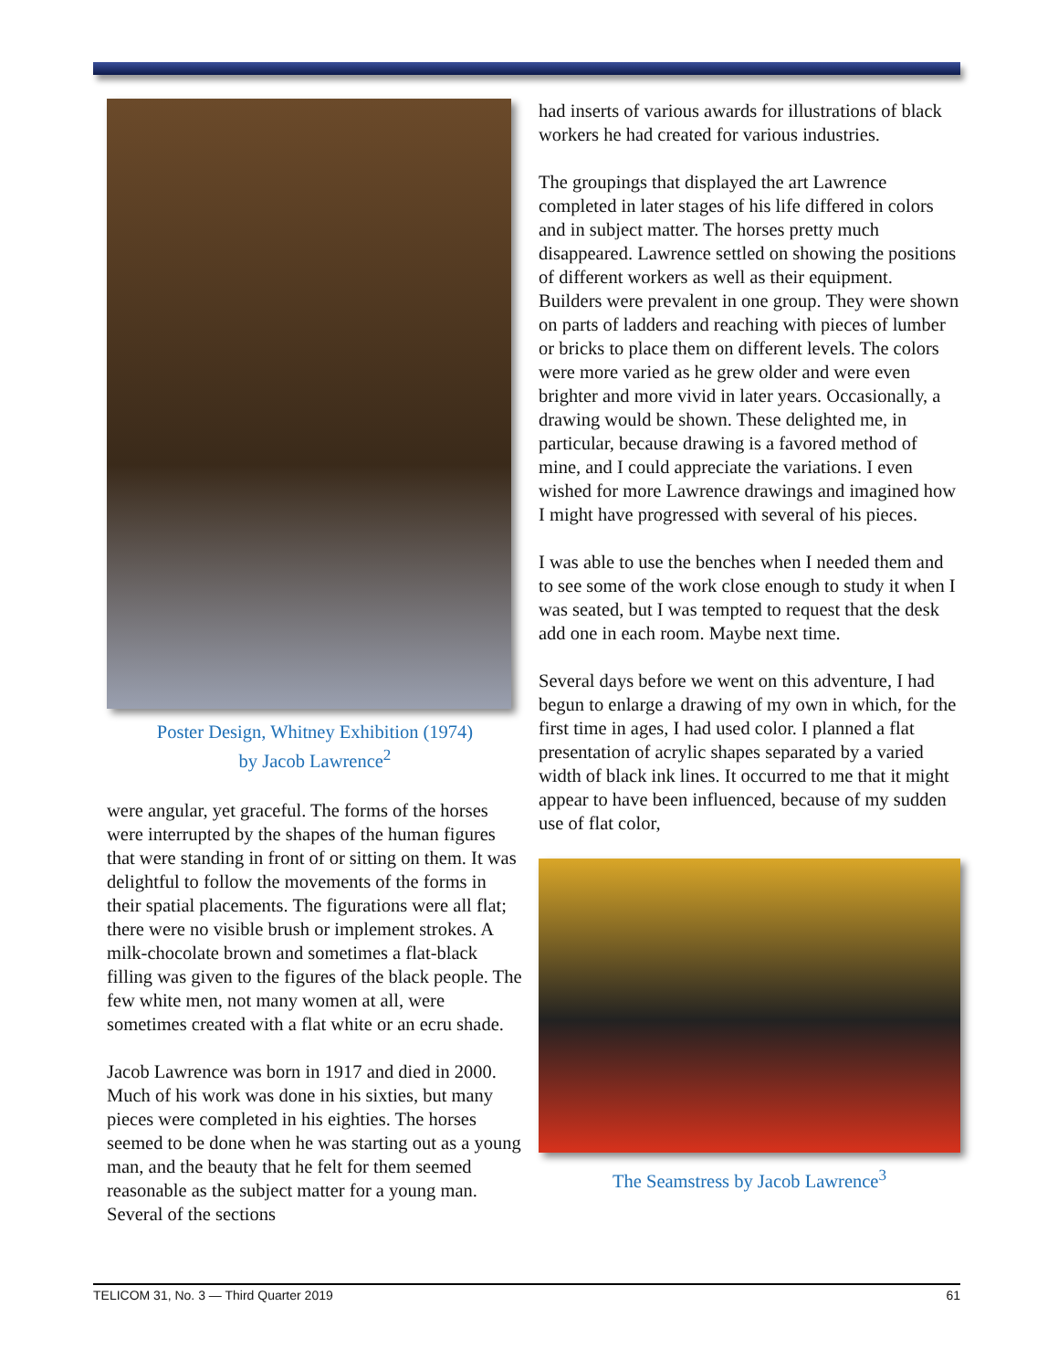Poster Design, Whitney Exhibition (1974)
by Jacob Lawrence<sup>2</sup>
were angular, yet graceful. The forms of the horses were interrupted by the shapes of the human figures that were standing in front of or sitting on them. It was delightful to follow the movements of the forms in their spatial placements. The figurations were all flat; there were no visible brush or implement strokes. A milk-chocolate brown and sometimes a flat-black filling was given to the figures of the black people. The few white men, not many women at all, were sometimes created with a flat white or an ecru shade.
Jacob Lawrence was born in 1917 and died in 2000. Much of his work was done in his sixties, but many pieces were completed in his eighties. The horses seemed to be done when he was starting out as a young man, and the beauty that he felt for them seemed reasonable as the subject matter for a young man. Several of the sections
had inserts of various awards for illustrations of black workers he had created for various industries.
The groupings that displayed the art Lawrence completed in later stages of his life differed in colors and in subject matter. The horses pretty much disappeared. Lawrence settled on showing the positions of different workers as well as their equipment. Builders were prevalent in one group. They were shown on parts of ladders and reaching with pieces of lumber or bricks to place them on different levels. The colors were more varied as he grew older and were even brighter and more vivid in later years. Occasionally, a drawing would be shown. These delighted me, in particular, because drawing is a favored method of mine, and I could appreciate the variations. I even wished for more Lawrence drawings and imagined how I might have progressed with several of his pieces.
I was able to use the benches when I needed them and to see some of the work close enough to study it when I was seated, but I was tempted to request that the desk add one in each room. Maybe next time.
Several days before we went on this adventure, I had begun to enlarge a drawing of my own in which, for the first time in ages, I had used color. I planned a flat presentation of acrylic shapes separated by a varied width of black ink lines. It occurred to me that it might appear to have been influenced, because of my sudden use of flat color,
The Seamstress by Jacob Lawrence<sup>3</sup>
TELICOM 31, No. 3 — Third Quarter 2019 61